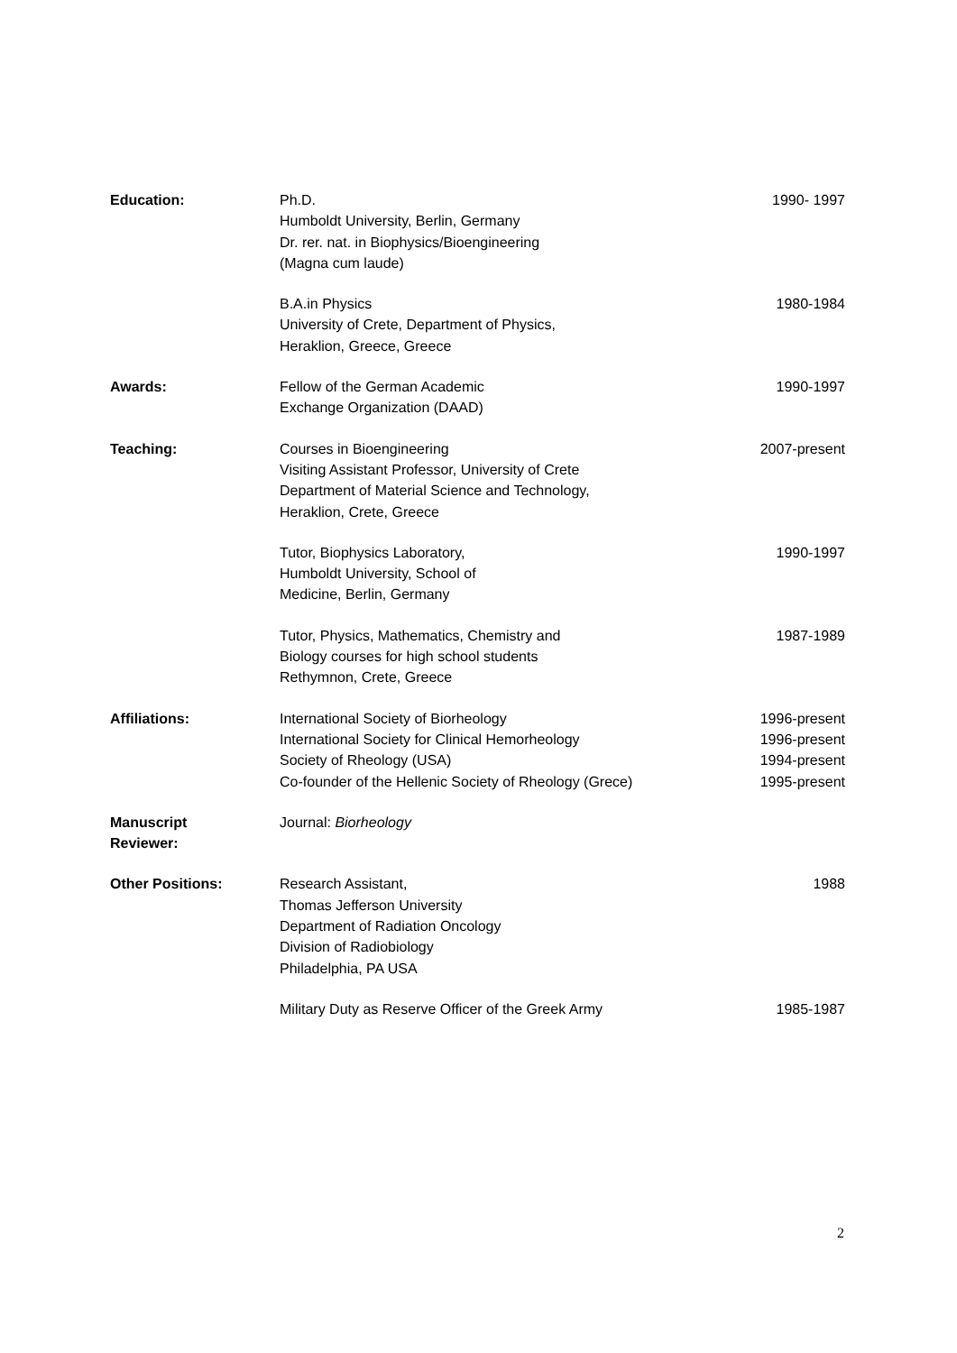| Education: | Ph.D. Humboldt University, Berlin, Germany Dr. rer. nat. in Biophysics/Bioengineering (Magna cum laude) | 1990- 1997 |
| | B.A.in Physics University of Crete, Department of Physics, Heraklion, Greece, Greece | 1980-1984 |
| Awards: | Fellow of the German Academic Exchange Organization (DAAD) | 1990-1997 |
| Teaching: | Courses in Bioengineering Visiting Assistant Professor, University of Crete Department of Material Science and Technology, Heraklion, Crete, Greece | 2007-present |
| | Tutor, Biophysics Laboratory, Humboldt University, School of Medicine, Berlin, Germany | 1990-1997 |
| | Tutor, Physics, Mathematics, Chemistry and Biology courses for high school students Rethymnon, Crete, Greece | 1987-1989 |
| Affiliations: | International Society of Biorheology International Society for Clinical Hemorheology Society of Rheology (USA) Co-founder of the Hellenic Society of Rheology (Grece) | 1996-present 1996-present 1994-present 1995-present |
| Manuscript Reviewer: | Journal: Biorheology | |
| Other Positions: | Research Assistant, Thomas Jefferson University Department of Radiation Oncology Division of Radiobiology Philadelphia, PA USA | 1988 |
| | Military Duty as Reserve Officer of the Greek Army | 1985-1987 |
2